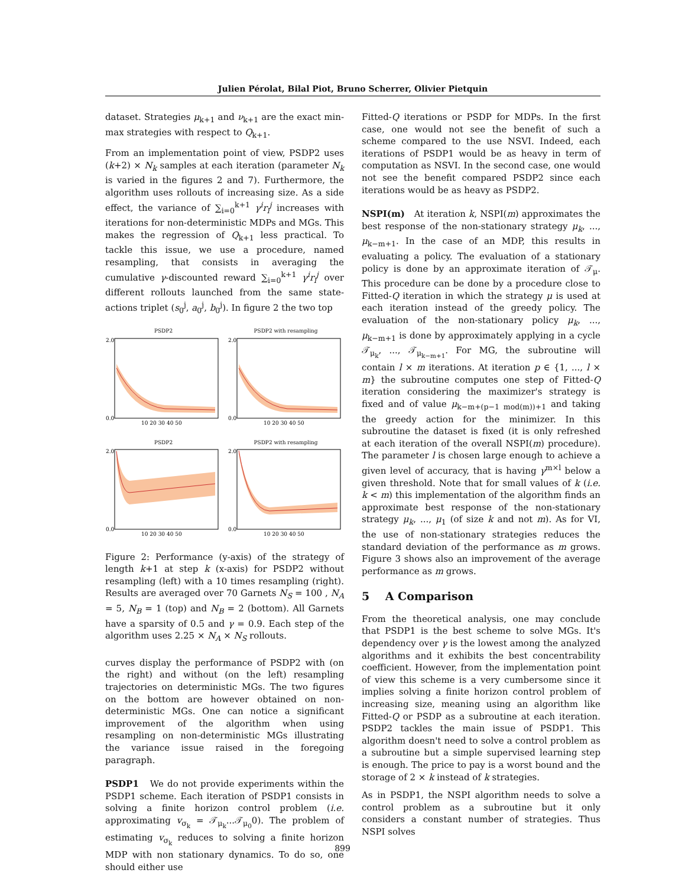Julien Pérolat, Bilal Piot, Bruno Scherrer, Olivier Pietquin
dataset. Strategies μ<sub>k+1</sub> and ν<sub>k+1</sub> are the exact min-max strategies with respect to Q<sub>k+1</sub>.
From an implementation point of view, PSDP2 uses (k+2) × N<sub>k</sub> samples at each iteration (parameter N<sub>k</sub> is varied in the figures 2 and 7). Furthermore, the algorithm uses rollouts of increasing size. As a side effect, the variance of ∑<sub>i=0</sub><sup>k+1</sup> γ<sup>i</sup>r<sub>i</sub><sup>j</sup> increases with iterations for non-deterministic MDPs and MGs. This makes the regression of Q<sub>k+1</sub> less practical. To tackle this issue, we use a procedure, named resampling, that consists in averaging the cumulative γ-discounted reward ∑<sub>i=0</sub><sup>k+1</sup> γ<sup>i</sup>r<sub>i</sub><sup>j</sup> over different rollouts launched from the same state-actions triplet (s<sub>0</sub><sup>j</sup>, a<sub>0</sub><sup>j</sup>, b<sub>0</sub><sup>j</sup>). In figure 2 the two top
PSDP2
2.0
0.0
10 20 30 40 50
PSDP2 with resampling
2.0
0.0
10 20 30 40 50
PSDP2
2.0
0.0
10 20 30 40 50
PSDP2 with resampling
2.0
0.0
10 20 30 40 50
Figure 2: Performance (y-axis) of the strategy of length k+1 at step k (x-axis) for PSDP2 without resampling (left) with a 10 times resampling (right). Results are averaged over 70 Garnets N<sub>S</sub> = 100 , N<sub>A</sub> = 5, N<sub>B</sub> = 1 (top) and N<sub>B</sub> = 2 (bottom). All Garnets have a sparsity of 0.5 and γ = 0.9. Each step of the algorithm uses 2.25 × N<sub>A</sub> × N<sub>S</sub> rollouts.
curves display the performance of PSDP2 with (on the right) and without (on the left) resampling trajectories on deterministic MGs. The two figures on the bottom are however obtained on non-deterministic MGs. One can notice a significant improvement of the algorithm when using resampling on non-deterministic MGs illustrating the variance issue raised in the foregoing paragraph.
PSDP1 We do not provide experiments within the PSDP1 scheme. Each iteration of PSDP1 consists in solving a finite horizon control problem (i.e. approximating v<sub>σ<sub>k</sub></sub> = 𝒯<sub>μ<sub>k</sub></sub>...𝒯<sub>μ<sub>0</sub></sub>0). The problem of estimating v<sub>σ<sub>k</sub></sub> reduces to solving a finite horizon MDP with non stationary dynamics. To do so, one should either use
Fitted-Q iterations or PSDP for MDPs. In the first case, one would not see the benefit of such a scheme compared to the use NSVI. Indeed, each iterations of PSDP1 would be as heavy in term of computation as NSVI. In the second case, one would not see the benefit compared PSDP2 since each iterations would be as heavy as PSDP2.
NSPI(m) At iteration k, NSPI(m) approximates the best response of the non-stationary strategy μ<sub>k</sub>, ..., μ<sub>k−m+1</sub>. In the case of an MDP, this results in evaluating a policy. The evaluation of a stationary policy is done by an approximate iteration of 𝒯<sub>μ</sub>. This procedure can be done by a procedure close to Fitted-Q iteration in which the strategy μ is used at each iteration instead of the greedy policy. The evaluation of the non-stationary policy μ<sub>k</sub>, ..., μ<sub>k−m+1</sub> is done by approximately applying in a cycle 𝒯<sub>μ<sub>k</sub></sub>, ..., 𝒯<sub>μ<sub>k−m+1</sub></sub>. For MG, the subroutine will contain l × m iterations. At iteration p ∈ {1, ..., l × m} the subroutine computes one step of Fitted-Q iteration considering the maximizer's strategy is fixed and of value μ<sub>k−m+(p−1 mod(m))+1</sub> and taking the greedy action for the minimizer. In this subroutine the dataset is fixed (it is only refreshed at each iteration of the overall NSPI(m) procedure). The parameter l is chosen large enough to achieve a given level of accuracy, that is having γ<sup>m×l</sup> below a given threshold. Note that for small values of k (i.e. k < m) this implementation of the algorithm finds an approximate best response of the non-stationary strategy μ<sub>k</sub>, ..., μ<sub>1</sub> (of size k and not m). As for VI, the use of non-stationary strategies reduces the standard deviation of the performance as m grows. Figure 3 shows also an improvement of the average performance as m grows.
5 A Comparison
From the theoretical analysis, one may conclude that PSDP1 is the best scheme to solve MGs. It's dependency over γ is the lowest among the analyzed algorithms and it exhibits the best concentrability coefficient. However, from the implementation point of view this scheme is a very cumbersome since it implies solving a finite horizon control problem of increasing size, meaning using an algorithm like Fitted-Q or PSDP as a subroutine at each iteration. PSDP2 tackles the main issue of PSDP1. This algorithm doesn't need to solve a control problem as a subroutine but a simple supervised learning step is enough. The price to pay is a worst bound and the storage of 2 × k instead of k strategies.
As in PSDP1, the NSPI algorithm needs to solve a control problem as a subroutine but it only considers a constant number of strategies. Thus NSPI solves
899